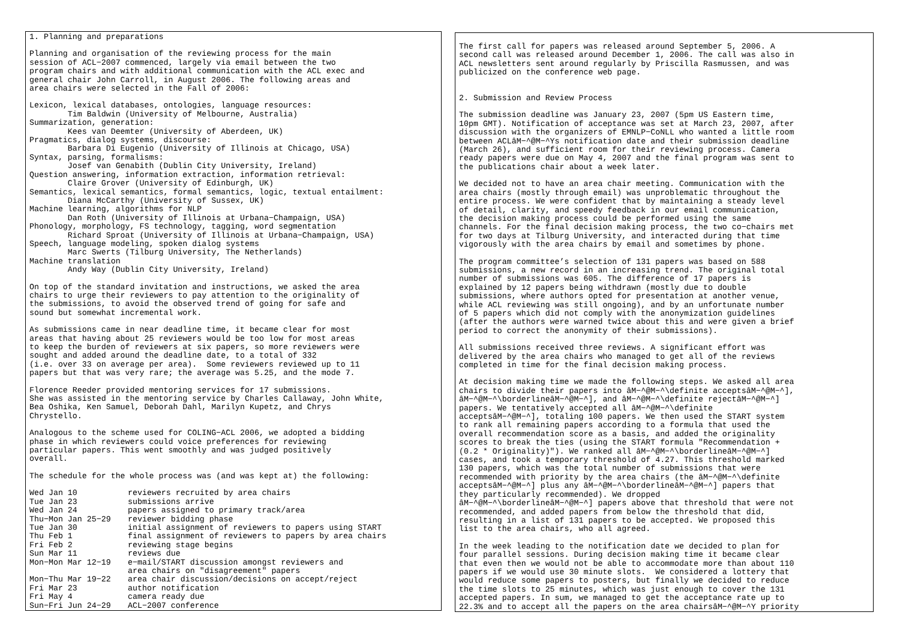1. Planning and preparations
Planning and organisation of the reviewing process for the main session of ACL−2007 commenced, largely via email between the two program chairs and with additional communication with the ACL exec and general chair John Carroll, in August 2006. The following areas and area chairs were selected in the Fall of 2006:
Lexicon, lexical databases, ontologies, language resources: Tim Baldwin (University of Melbourne, Australia) Summarization, generation: Kees van Deemter (University of Aberdeen, UK) Pragmatics, dialog systems, discourse: Barbara Di Eugenio (University of Illinois at Chicago, USA) Syntax, parsing, formalisms: Josef van Genabith (Dublin City University, Ireland) Question answering, information extraction, information retrieval: Claire Grover (University of Edinburgh, UK) Semantics, lexical semantics, formal semantics, logic, textual entailment: Diana McCarthy (University of Sussex, UK) Machine learning, algorithms for NLP Dan Roth (University of Illinois at Urbana−Champaign, USA) Phonology, morphology, FS technology, tagging, word segmentation Richard Sproat (University of Illinois at Urbana−Champaign, USA) Speech, language modeling, spoken dialog systems Marc Swerts (Tilburg University, The Netherlands) Machine translation Andy Way (Dublin City University, Ireland)
On top of the standard invitation and instructions, we asked the area chairs to urge their reviewers to pay attention to the originality of the submissions, to avoid the observed trend of going for safe and sound but somewhat incremental work.
As submissions came in near deadline time, it became clear for most areas that having about 25 reviewers would be too low for most areas to keep the burden of reviewers at six papers, so more reviewers were sought and added around the deadline date, to a total of 332 (i.e. over 33 on average per area). Some reviewers reviewed up to 11 papers but that was very rare; the average was 5.25, and the mode 7.
Florence Reeder provided mentoring services for 17 submissions. She was assisted in the mentoring service by Charles Callaway, John White, Bea Oshika, Ken Samuel, Deborah Dahl, Marilyn Kupetz, and Chrys Chrystello.
Analogous to the scheme used for COLING−ACL 2006, we adopted a bidding phase in which reviewers could voice preferences for reviewing particular papers. This went smoothly and was judged positively overall.
The schedule for the whole process was (and was kept at) the following:
| Wed Jan 10 | reviewers recruited by area chairs |
| Tue Jan 23 | submissions arrive |
| Wed Jan 24 | papers assigned to primary track/area |
| Thu−Mon Jan 25−29 | reviewer bidding phase |
| Tue Jan 30 | initial assignment of reviewers to papers using START |
| Thu Feb 1 | final assignment of reviewers to papers by area chairs |
| Fri Feb 2 | reviewing stage begins |
| Sun Mar 11 | reviews due |
| Mon−Mon Mar 12−19 | e−mail/START discussion amongst reviewers and area chairs on "disagreement" papers |
| Mon−Thu Mar 19−22 | area chair discussion/decisions on accept/reject |
| Fri Mar 23 | author notification |
| Fri May 4 | camera ready due |
| Sun−Fri Jun 24−29 | ACL−2007 conference |
The first call for papers was released around September 5, 2006. A second call was released around December 1, 2006. The call was also in ACL newsletters sent around regularly by Priscilla Rasmussen, and was publicized on the conference web page.
2. Submission and Review Process
The submission deadline was January 23, 2007 (5pm US Eastern time, 10pm GMT). Notification of acceptance was set at March 23, 2007, after discussion with the organizers of EMNLP−CoNLL who wanted a little room between ACLâM−^@M−^Ys notification date and their submission deadline (March 26), and sufficient room for their reviewing process. Camera ready papers were due on May 4, 2007 and the final program was sent to the publications chair about a week later.
We decided not to have an area chair meeting. Communication with the area chairs (mostly through email) was unproblematic throughout the entire process. We were confident that by maintaining a steady level of detail, clarity, and speedy feedback in our email communication, the decision making process could be performed using the same channels. For the final decision making process, the two co−chairs met for two days at Tilburg University, and interacted during that time vigorously with the area chairs by email and sometimes by phone.
The program committee’s selection of 131 papers was based on 588 submissions, a new record in an increasing trend. The original total number of submissions was 605. The difference of 17 papers is explained by 12 papers being withdrawn (mostly due to double submissions, where authors opted for presentation at another venue, while ACL reviewing was still ongoing), and by an unfortunate number of 5 papers which did not comply with the anonymization guidelines (after the authors were warned twice about this and were given a brief period to correct the anonymity of their submissions).
All submissions received three reviews. A significant effort was delivered by the area chairs who managed to get all of the reviews completed in time for the final decision making process.
At decision making time we made the following steps. We asked all area chairs to divide their papers into âM−^@M−^\definite acceptsâM−^@M−^], âM−^@M−^\borderlineâM−^@M−^], and âM−^@M−^\definite rejectâM−^@M−^] papers. We tentatively accepted all âM−^@M−^\definite acceptsâM−^@M−^], totaling 100 papers. We then used the START system to rank all remaining papers according to a formula that used the overall recommendation score as a basis, and added the originality scores to break the ties (using the START formula "Recommendation + (0.2 * Originality)"). We ranked all âM−^@M−^\borderlineâM−^@M−^] cases, and took a temporary threshold of 4.27. This threshold marked 130 papers, which was the total number of submissions that were recommended with priority by the area chairs (the âM−^@M−^\definite acceptsâM−^@M−^] plus any âM−^@M−^\borderlineâM−^@M−^] papers that they particularly recommended). We dropped âM−^@M−^\borderlineâM−^@M−^] papers above that threshold that were not recommended, and added papers from below the threshold that did, resulting in a list of 131 papers to be accepted. We proposed this list to the area chairs, who all agreed.
In the week leading to the notification date we decided to plan for four parallel sessions. During decision making time it became clear that even then we would not be able to accommodate more than about 110 papers if we would use 30 minute slots. We considered a lottery that would reduce some papers to posters, but finally we decided to reduce the time slots to 25 minutes, which was just enough to cover the 131 accepted papers. In sum, we managed to get the acceptance rate up to 22.3% and to accept all the papers on the area chairsâM−^@M−^Y priority